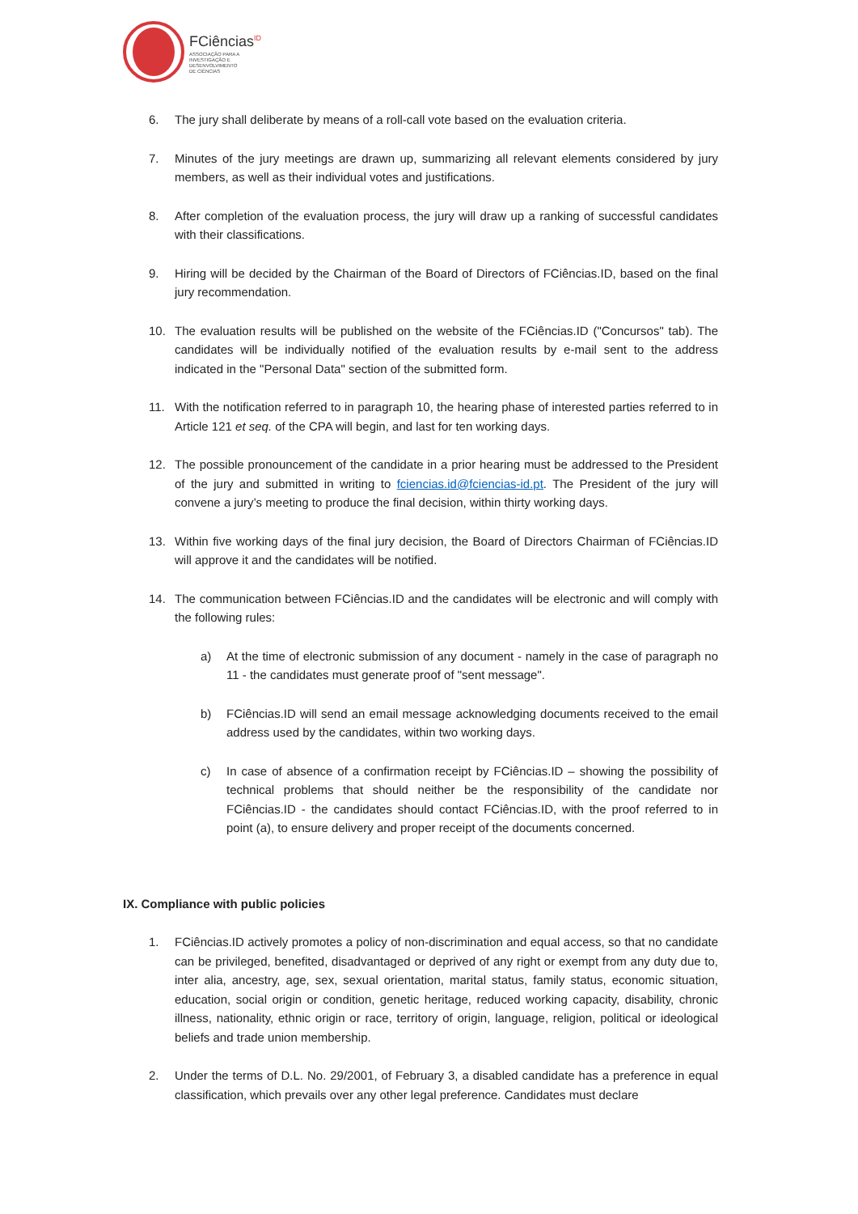FCiências<sup>ID</sup>
ASSOCIAÇÃO PARA A
INVESTIGAÇÃO E
DESENVOLVIMENTO
DE CIÊNCIAS
6. The jury shall deliberate by means of a roll-call vote based on the evaluation criteria.
7. Minutes of the jury meetings are drawn up, summarizing all relevant elements considered by jury members, as well as their individual votes and justifications.
8. After completion of the evaluation process, the jury will draw up a ranking of successful candidates with their classifications.
9. Hiring will be decided by the Chairman of the Board of Directors of FCiências.ID, based on the final jury recommendation.
10. The evaluation results will be published on the website of the FCiências.ID ("Concursos" tab). The candidates will be individually notified of the evaluation results by e-mail sent to the address indicated in the "Personal Data" section of the submitted form.
11. With the notification referred to in paragraph 10, the hearing phase of interested parties referred to in Article 121 et seq. of the CPA will begin, and last for ten working days.
12. The possible pronouncement of the candidate in a prior hearing must be addressed to the President of the jury and submitted in writing to fciencias.id@fciencias-id.pt. The President of the jury will convene a jury’s meeting to produce the final decision, within thirty working days.
13. Within five working days of the final jury decision, the Board of Directors Chairman of FCiências.ID will approve it and the candidates will be notified.
14. The communication between FCiências.ID and the candidates will be electronic and will comply with the following rules:
a) At the time of electronic submission of any document - namely in the case of paragraph no 11 - the candidates must generate proof of "sent message".
b) FCiências.ID will send an email message acknowledging documents received to the email address used by the candidates, within two working days.
c) In case of absence of a confirmation receipt by FCiências.ID – showing the possibility of technical problems that should neither be the responsibility of the candidate nor FCiências.ID - the candidates should contact FCiências.ID, with the proof referred to in point (a), to ensure delivery and proper receipt of the documents concerned.
IX. Compliance with public policies
1. FCiências.ID actively promotes a policy of non-discrimination and equal access, so that no candidate can be privileged, benefited, disadvantaged or deprived of any right or exempt from any duty due to, inter alia, ancestry, age, sex, sexual orientation, marital status, family status, economic situation, education, social origin or condition, genetic heritage, reduced working capacity, disability, chronic illness, nationality, ethnic origin or race, territory of origin, language, religion, political or ideological beliefs and trade union membership.
2. Under the terms of D.L. No. 29/2001, of February 3, a disabled candidate has a preference in equal classification, which prevails over any other legal preference. Candidates must declare